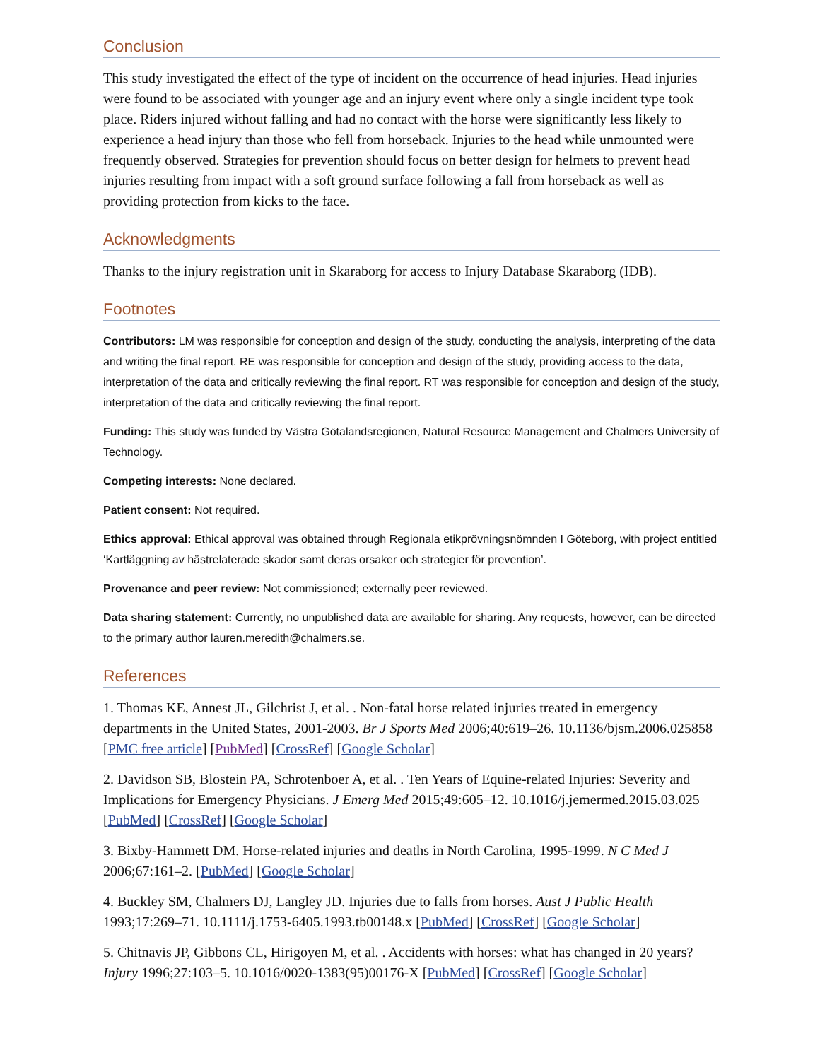Conclusion
This study investigated the effect of the type of incident on the occurrence of head injuries. Head injuries were found to be associated with younger age and an injury event where only a single incident type took place. Riders injured without falling and had no contact with the horse were significantly less likely to experience a head injury than those who fell from horseback. Injuries to the head while unmounted were frequently observed. Strategies for prevention should focus on better design for helmets to prevent head injuries resulting from impact with a soft ground surface following a fall from horseback as well as providing protection from kicks to the face.
Acknowledgments
Thanks to the injury registration unit in Skaraborg for access to Injury Database Skaraborg (IDB).
Footnotes
Contributors: LM was responsible for conception and design of the study, conducting the analysis, interpreting of the data and writing the final report. RE was responsible for conception and design of the study, providing access to the data, interpretation of the data and critically reviewing the final report. RT was responsible for conception and design of the study, interpretation of the data and critically reviewing the final report.
Funding: This study was funded by Västra Götalandsregionen, Natural Resource Management and Chalmers University of Technology.
Competing interests: None declared.
Patient consent: Not required.
Ethics approval: Ethical approval was obtained through Regionala etikprövningsnömnden I Göteborg, with project entitled ‘Kartläggning av hästrelaterade skador samt deras orsaker och strategier för prevention’.
Provenance and peer review: Not commissioned; externally peer reviewed.
Data sharing statement: Currently, no unpublished data are available for sharing. Any requests, however, can be directed to the primary author lauren.meredith@chalmers.se.
References
1. Thomas KE, Annest JL, Gilchrist J, et al. . Non-fatal horse related injuries treated in emergency departments in the United States, 2001-2003. Br J Sports Med 2006;40:619–26. 10.1136/bjsm.2006.025858 [PMC free article] [PubMed] [CrossRef] [Google Scholar]
2. Davidson SB, Blostein PA, Schrotenboer A, et al. . Ten Years of Equine-related Injuries: Severity and Implications for Emergency Physicians. J Emerg Med 2015;49:605–12. 10.1016/j.jemermed.2015.03.025 [PubMed] [CrossRef] [Google Scholar]
3. Bixby-Hammett DM. Horse-related injuries and deaths in North Carolina, 1995-1999. N C Med J 2006;67:161–2. [PubMed] [Google Scholar]
4. Buckley SM, Chalmers DJ, Langley JD. Injuries due to falls from horses. Aust J Public Health 1993;17:269–71. 10.1111/j.1753-6405.1993.tb00148.x [PubMed] [CrossRef] [Google Scholar]
5. Chitnavis JP, Gibbons CL, Hirigoyen M, et al. . Accidents with horses: what has changed in 20 years? Injury 1996;27:103–5. 10.1016/0020-1383(95)00176-X [PubMed] [CrossRef] [Google Scholar]